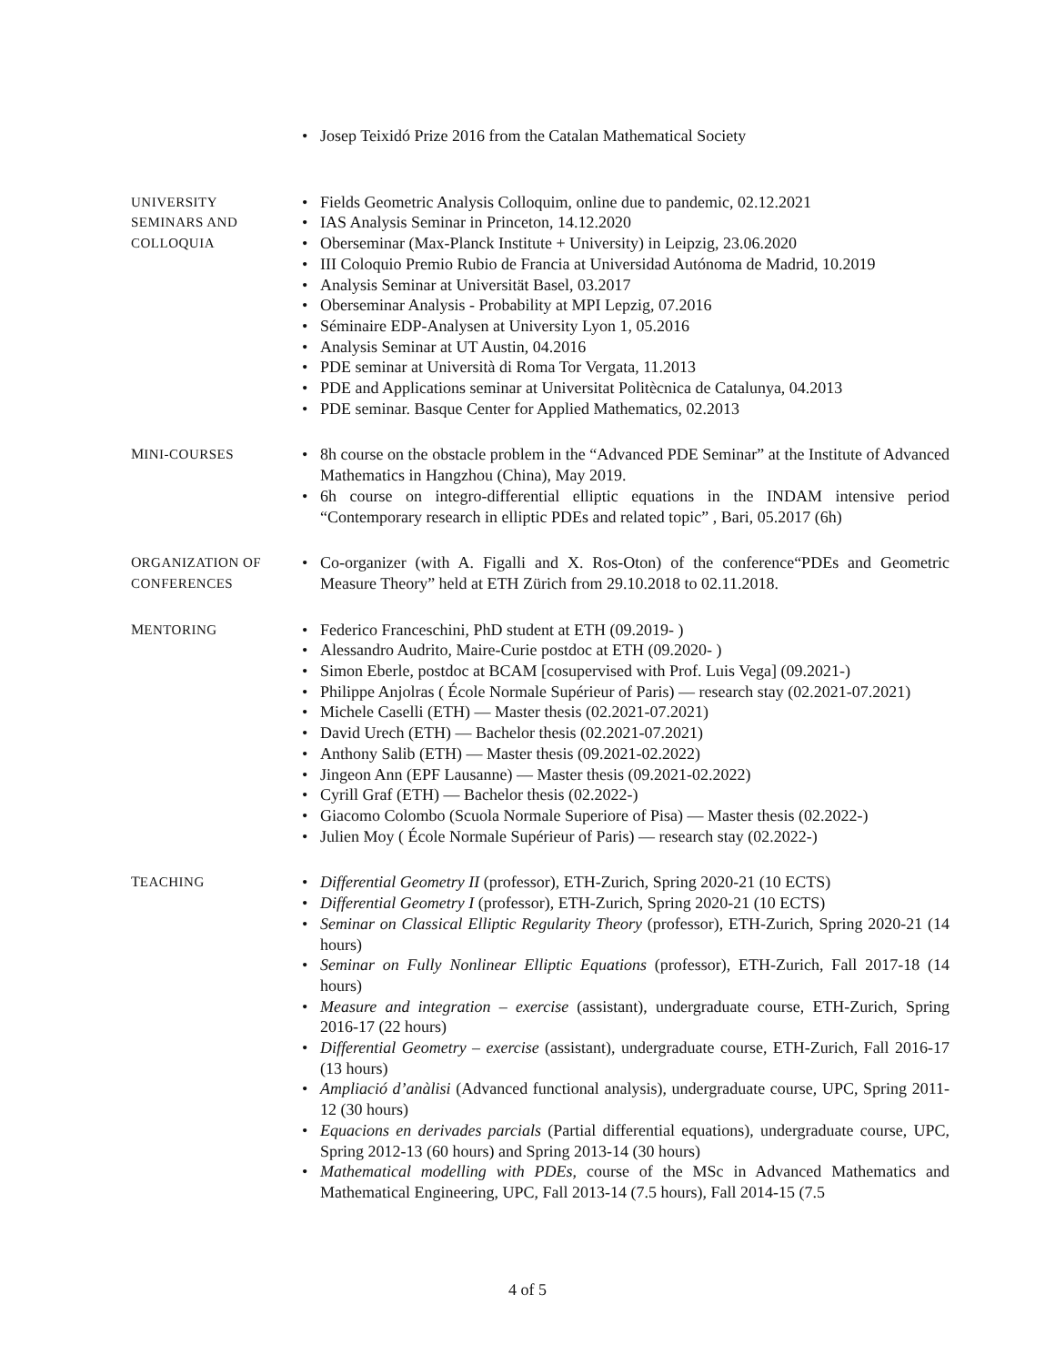• Josep Teixidó Prize 2016 from the Catalan Mathematical Society
UNIVERSITY
SEMINARS AND
COLLOQUIA
• Fields Geometric Analysis Colloquim, online due to pandemic, 02.12.2021
• IAS Analysis Seminar in Princeton, 14.12.2020
• Oberseminar (Max-Planck Institute + University) in Leipzig, 23.06.2020
• III Coloquio Premio Rubio de Francia at Universidad Autónoma de Madrid, 10.2019
• Analysis Seminar at Universität Basel, 03.2017
• Oberseminar Analysis - Probability at MPI Lepzig, 07.2016
• Séminaire EDP-Analysen at University Lyon 1, 05.2016
• Analysis Seminar at UT Austin, 04.2016
• PDE seminar at Università di Roma Tor Vergata, 11.2013
• PDE and Applications seminar at Universitat Politècnica de Catalunya, 04.2013
• PDE seminar. Basque Center for Applied Mathematics, 02.2013
MINI-COURSES
• 8h course on the obstacle problem in the “Advanced PDE Seminar” at the Institute of Advanced Mathematics in Hangzhou (China), May 2019.
• 6h course on integro-differential elliptic equations in the INDAM intensive period “Contemporary research in elliptic PDEs and related topic” , Bari, 05.2017 (6h)
ORGANIZATION OF CONFERENCES
• Co-organizer (with A. Figalli and X. Ros-Oton) of the conference“PDEs and Geometric Measure Theory” held at ETH Zürich from 29.10.2018 to 02.11.2018.
MENTORING
• Federico Franceschini, PhD student at ETH (09.2019- )
• Alessandro Audrito, Maire-Curie postdoc at ETH (09.2020- )
• Simon Eberle, postdoc at BCAM [cosupervised with Prof. Luis Vega] (09.2021-)
• Philippe Anjolras ( École Normale Supérieur of Paris) — research stay (02.2021-07.2021)
• Michele Caselli (ETH) — Master thesis (02.2021-07.2021)
• David Urech (ETH) — Bachelor thesis (02.2021-07.2021)
• Anthony Salib (ETH) — Master thesis (09.2021-02.2022)
• Jingeon Ann (EPF Lausanne) — Master thesis (09.2021-02.2022)
• Cyrill Graf (ETH) — Bachelor thesis (02.2022-)
• Giacomo Colombo (Scuola Normale Superiore of Pisa) — Master thesis (02.2022-)
• Julien Moy ( École Normale Supérieur of Paris) — research stay (02.2022-)
TEACHING
• Differential Geometry II (professor), ETH-Zurich, Spring 2020-21 (10 ECTS)
• Differential Geometry I (professor), ETH-Zurich, Spring 2020-21 (10 ECTS)
• Seminar on Classical Elliptic Regularity Theory (professor), ETH-Zurich, Spring 2020-21 (14 hours)
• Seminar on Fully Nonlinear Elliptic Equations (professor), ETH-Zurich, Fall 2017-18 (14 hours)
• Measure and integration – exercise (assistant), undergraduate course, ETH-Zurich, Spring 2016-17 (22 hours)
• Differential Geometry – exercise (assistant), undergraduate course, ETH-Zurich, Fall 2016-17 (13 hours)
• Ampliació d’anàlisi (Advanced functional analysis), undergraduate course, UPC, Spring 2011-12 (30 hours)
• Equacions en derivades parcials (Partial differential equations), undergraduate course, UPC, Spring 2012-13 (60 hours) and Spring 2013-14 (30 hours)
• Mathematical modelling with PDEs, course of the MSc in Advanced Mathematics and Mathematical Engineering, UPC, Fall 2013-14 (7.5 hours), Fall 2014-15 (7.5
4 of 5